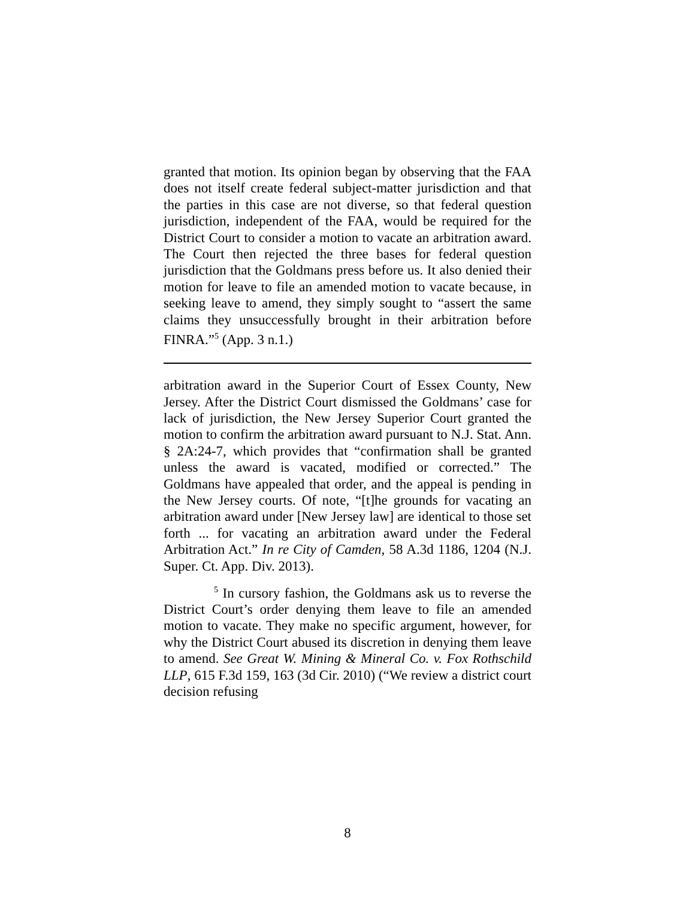granted that motion. Its opinion began by observing that the FAA does not itself create federal subject-matter jurisdiction and that the parties in this case are not diverse, so that federal question jurisdiction, independent of the FAA, would be required for the District Court to consider a motion to vacate an arbitration award. The Court then rejected the three bases for federal question jurisdiction that the Goldmans press before us. It also denied their motion for leave to file an amended motion to vacate because, in seeking leave to amend, they simply sought to “assert the same claims they unsuccessfully brought in their arbitration before FINRA.”<sup>5</sup> (App. 3 n.1.)
arbitration award in the Superior Court of Essex County, New Jersey. After the District Court dismissed the Goldmans’ case for lack of jurisdiction, the New Jersey Superior Court granted the motion to confirm the arbitration award pursuant to N.J. Stat. Ann. § 2A:24-7, which provides that “confirmation shall be granted unless the award is vacated, modified or corrected.” The Goldmans have appealed that order, and the appeal is pending in the New Jersey courts. Of note, “[t]he grounds for vacating an arbitration award under [New Jersey law] are identical to those set forth ... for vacating an arbitration award under the Federal Arbitration Act.” In re City of Camden, 58 A.3d 1186, 1204 (N.J. Super. Ct. App. Div. 2013).
<sup>5</sup> In cursory fashion, the Goldmans ask us to reverse the District Court’s order denying them leave to file an amended motion to vacate. They make no specific argument, however, for why the District Court abused its discretion in denying them leave to amend. See Great W. Mining & Mineral Co. v. Fox Rothschild LLP, 615 F.3d 159, 163 (3d Cir. 2010) (“We review a district court decision refusing
8